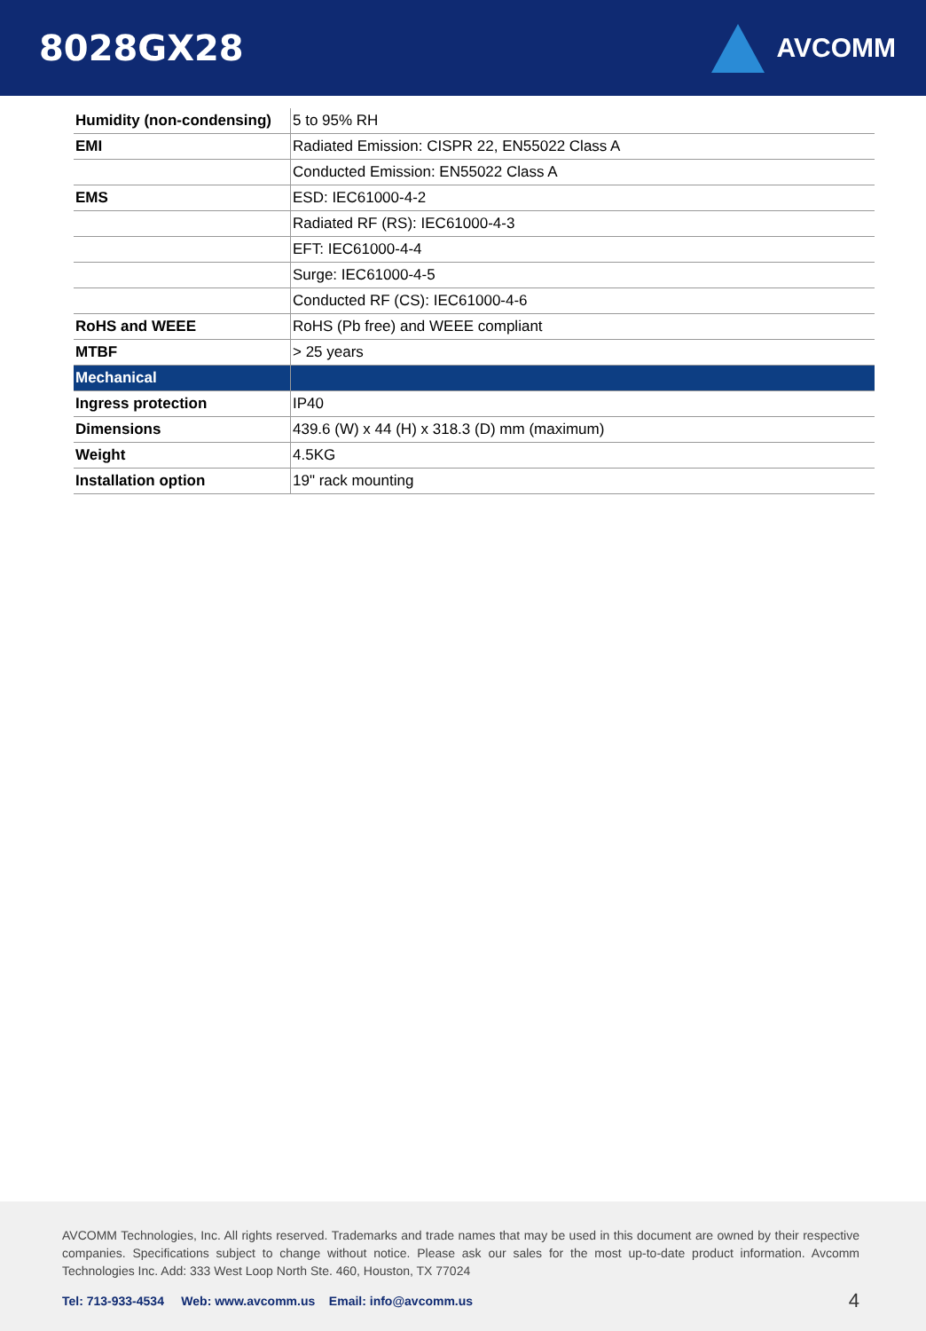8028GX28
AVCOMM
| Humidity (non-condensing) | 5 to 95% RH |
| EMI | Radiated Emission: CISPR 22, EN55022 Class A |
| | Conducted Emission: EN55022 Class A |
| EMS | ESD: IEC61000-4-2 |
| | Radiated RF (RS): IEC61000-4-3 |
| | EFT: IEC61000-4-4 |
| | Surge: IEC61000-4-5 |
| | Conducted RF (CS): IEC61000-4-6 |
| RoHS and WEEE | RoHS (Pb free) and WEEE compliant |
| MTBF | > 25 years |
| Mechanical | |
| Ingress protection | IP40 |
| Dimensions | 439.6 (W) x 44 (H) x 318.3 (D) mm (maximum) |
| Weight | 4.5KG |
| Installation option | 19" rack mounting |
AVCOMM Technologies, Inc. All rights reserved. Trademarks and trade names that may be used in this document are owned by their respective companies. Specifications subject to change without notice. Please ask our sales for the most up-to-date product information. Avcomm Technologies Inc. Add: 333 West Loop North Ste. 460, Houston, TX 77024
Tel: 713-933-4534 Web: www.avcomm.us Email: info@avcomm.us 4